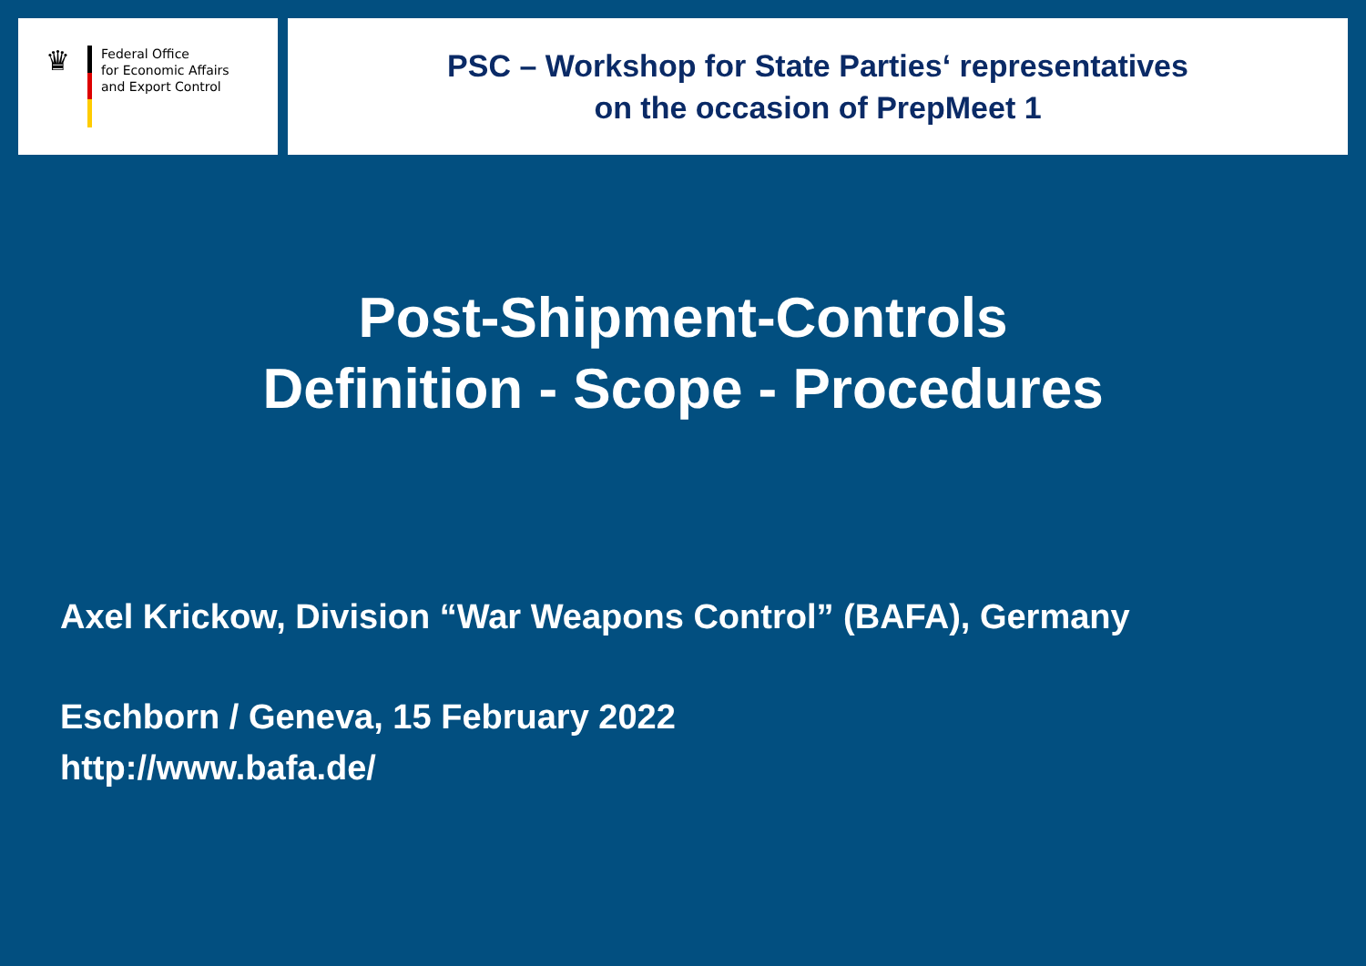♛
Federal Office
for Economic Affairs
and Export Control
PSC – Workshop for State Parties‘ representatives
on the occasion of PrepMeet 1
Post-Shipment-Controls
Definition - Scope - Procedures
Axel Krickow, Division “War Weapons Control” (BAFA), Germany
Eschborn / Geneva, 15 February 2022
http://www.bafa.de/